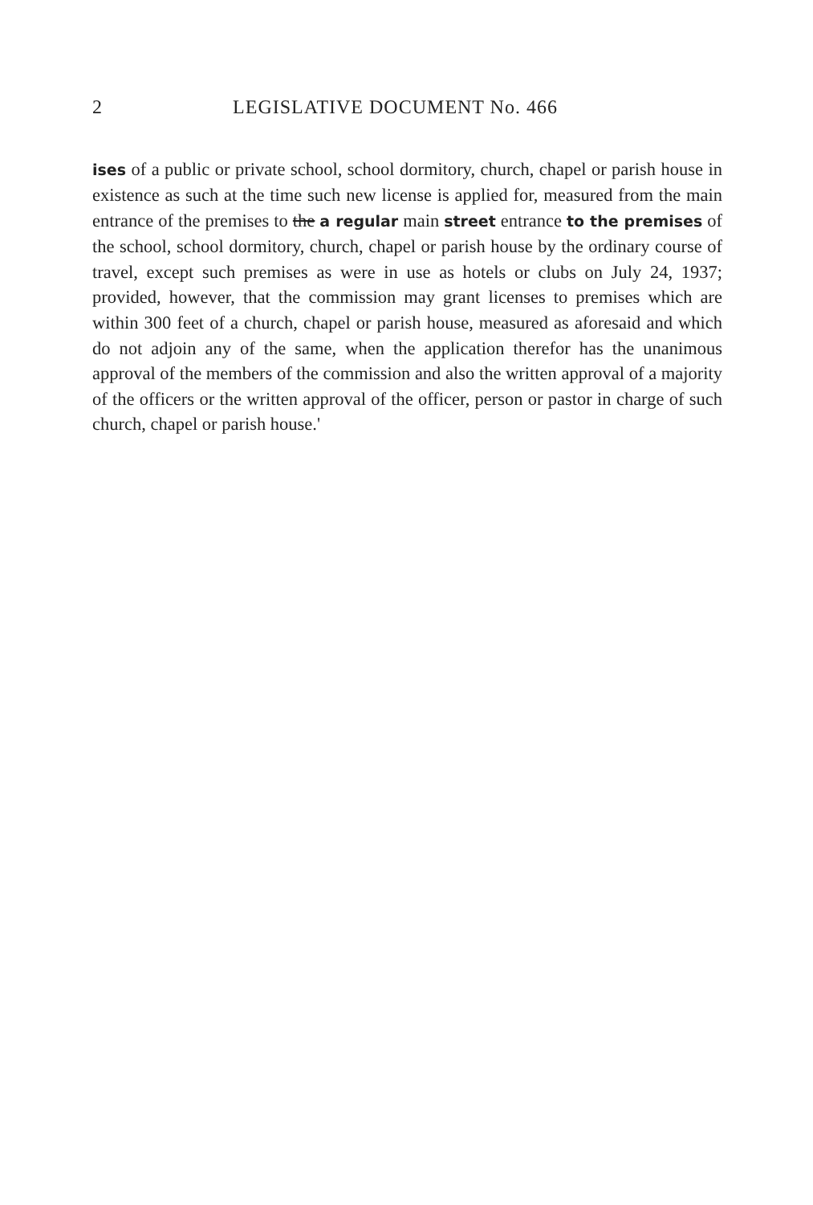2 LEGISLATIVE DOCUMENT No. 466
ises of a public or private school, school dormitory, church, chapel or parish house in existence as such at the time such new license is applied for, measured from the main entrance of the premises to the a regular main street entrance to the premises of the school, school dormitory, church, chapel or parish house by the ordinary course of travel, except such premises as were in use as hotels or clubs on July 24, 1937; provided, however, that the commission may grant licenses to premises which are within 300 feet of a church, chapel or parish house, measured as aforesaid and which do not adjoin any of the same, when the application therefor has the unanimous approval of the members of the commission and also the written approval of a majority of the officers or the written approval of the officer, person or pastor in charge of such church, chapel or parish house.'